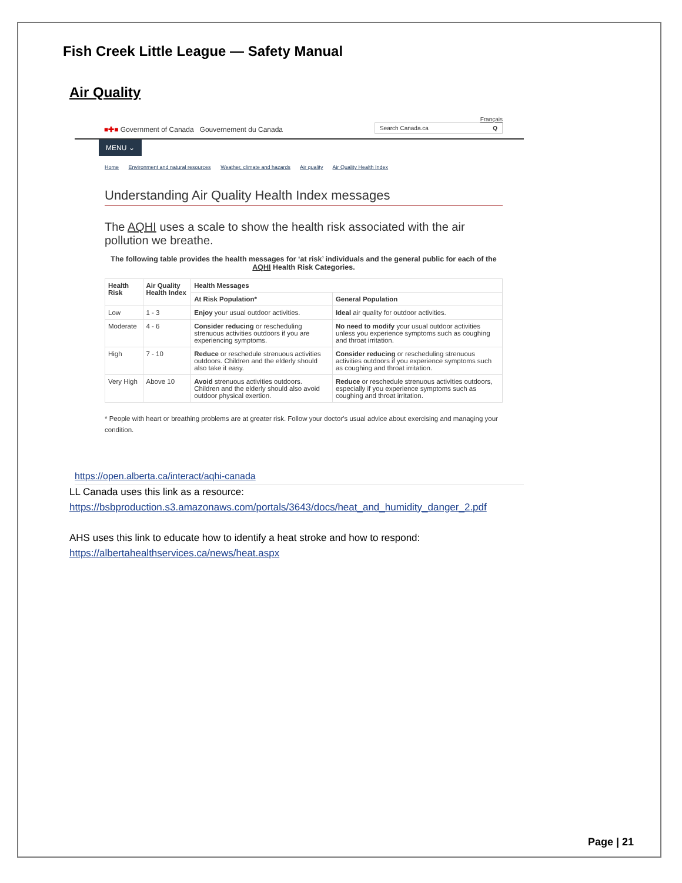Fish Creek Little League — Safety Manual
Air Quality
Français
■✚■ Government of Canada Gouvernement du Canada
Search Canada.ca Q
MENU ⌄
Home Environment and natural resources Weather, climate and hazards Air quality Air Quality Health Index
Understanding Air Quality Health Index messages
The AQHI uses a scale to show the health risk associated with the air pollution we breathe.
The following table provides the health messages for ‘at risk’ individuals and the general public for each of the AQHI Health Risk Categories.
| Health Risk | Air Quality Health Index | Health Messages | |
| --- | --- | --- | --- |
| | | At Risk Population* | General Population |
| Low | 1 - 3 | Enjoy your usual outdoor activities. | Ideal air quality for outdoor activities. |
| Moderate | 4 - 6 | Consider reducing or rescheduling strenuous activities outdoors if you are experiencing symptoms. | No need to modify your usual outdoor activities unless you experience symptoms such as coughing and throat irritation. |
| High | 7 - 10 | Reduce or reschedule strenuous activities outdoors. Children and the elderly should also take it easy. | Consider reducing or rescheduling strenuous activities outdoors if you experience symptoms such as coughing and throat irritation. |
| Very High | Above 10 | Avoid strenuous activities outdoors. Children and the elderly should also avoid outdoor physical exertion. | Reduce or reschedule strenuous activities outdoors, especially if you experience symptoms such as coughing and throat irritation. |
* People with heart or breathing problems are at greater risk. Follow your doctor's usual advice about exercising and managing your condition.
https://open.alberta.ca/interact/aqhi-canada
LL Canada uses this link as a resource:
https://bsbproduction.s3.amazonaws.com/portals/3643/docs/heat_and_humidity_danger_2.pdf
AHS uses this link to educate how to identify a heat stroke and how to respond:
https://albertahealthservices.ca/news/heat.aspx
Page | 21